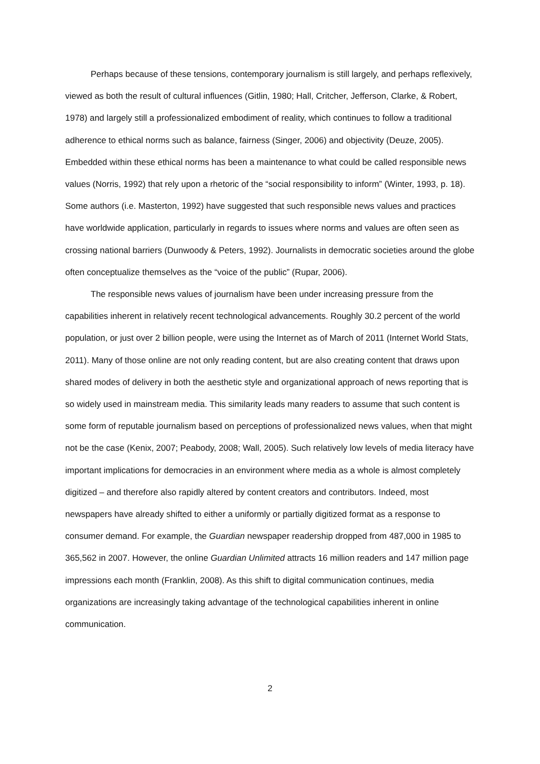Perhaps because of these tensions, contemporary journalism is still largely, and perhaps reflexively, viewed as both the result of cultural influences (Gitlin, 1980; Hall, Critcher, Jefferson, Clarke, & Robert, 1978) and largely still a professionalized embodiment of reality, which continues to follow a traditional adherence to ethical norms such as balance, fairness (Singer, 2006) and objectivity (Deuze, 2005). Embedded within these ethical norms has been a maintenance to what could be called responsible news values (Norris, 1992) that rely upon a rhetoric of the “social responsibility to inform” (Winter, 1993, p. 18). Some authors (i.e. Masterton, 1992) have suggested that such responsible news values and practices have worldwide application, particularly in regards to issues where norms and values are often seen as crossing national barriers (Dunwoody & Peters, 1992). Journalists in democratic societies around the globe often conceptualize themselves as the “voice of the public” (Rupar, 2006).
The responsible news values of journalism have been under increasing pressure from the capabilities inherent in relatively recent technological advancements. Roughly 30.2 percent of the world population, or just over 2 billion people, were using the Internet as of March of 2011 (Internet World Stats, 2011). Many of those online are not only reading content, but are also creating content that draws upon shared modes of delivery in both the aesthetic style and organizational approach of news reporting that is so widely used in mainstream media. This similarity leads many readers to assume that such content is some form of reputable journalism based on perceptions of professionalized news values, when that might not be the case (Kenix, 2007; Peabody, 2008; Wall, 2005). Such relatively low levels of media literacy have important implications for democracies in an environment where media as a whole is almost completely digitized – and therefore also rapidly altered by content creators and contributors. Indeed, most newspapers have already shifted to either a uniformly or partially digitized format as a response to consumer demand. For example, the Guardian newspaper readership dropped from 487,000 in 1985 to 365,562 in 2007. However, the online Guardian Unlimited attracts 16 million readers and 147 million page impressions each month (Franklin, 2008). As this shift to digital communication continues, media organizations are increasingly taking advantage of the technological capabilities inherent in online communication.
2